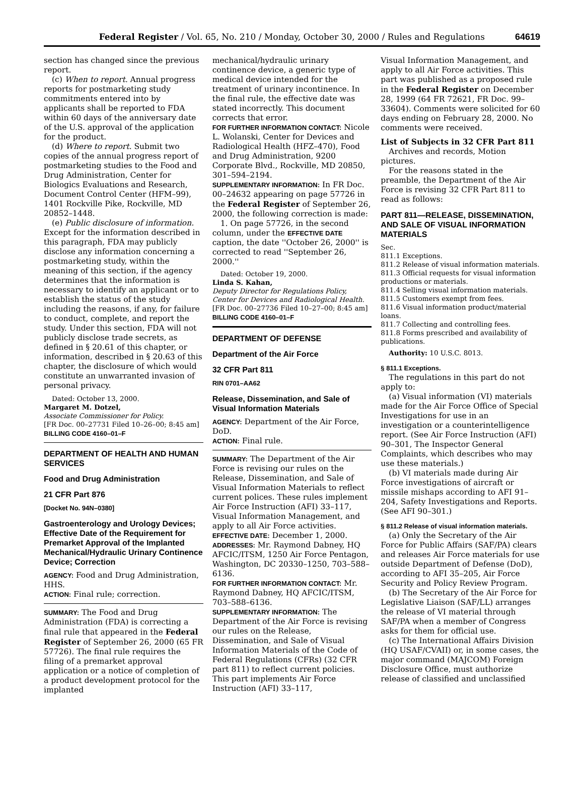Federal Register / Vol. 65, No. 210 / Monday, October 30, 2000 / Rules and Regulations 64619
section has changed since the previous report.
(c) When to report. Annual progress reports for postmarketing study commitments entered into by applicants shall be reported to FDA within 60 days of the anniversary date of the U.S. approval of the application for the product.
(d) Where to report. Submit two copies of the annual progress report of postmarketing studies to the Food and Drug Administration, Center for Biologics Evaluations and Research, Document Control Center (HFM–99), 1401 Rockville Pike, Rockville, MD 20852–1448.
(e) Public disclosure of information. Except for the information described in this paragraph, FDA may publicly disclose any information concerning a postmarketing study, within the meaning of this section, if the agency determines that the information is necessary to identify an applicant or to establish the status of the study including the reasons, if any, for failure to conduct, complete, and report the study. Under this section, FDA will not publicly disclose trade secrets, as defined in § 20.61 of this chapter, or information, described in § 20.63 of this chapter, the disclosure of which would constitute an unwarranted invasion of personal privacy.
Dated: October 13, 2000.
Margaret M. Dotzel,
Associate Commissioner for Policy.
[FR Doc. 00–27731 Filed 10–26–00; 8:45 am]
BILLING CODE 4160–01–F
DEPARTMENT OF HEALTH AND HUMAN SERVICES
Food and Drug Administration
21 CFR Part 876
[Docket No. 94N–0380]
Gastroenterology and Urology Devices; Effective Date of the Requirement for Premarket Approval of the Implanted Mechanical/Hydraulic Urinary Continence Device; Correction
AGENCY: Food and Drug Administration, HHS.
ACTION: Final rule; correction.
SUMMARY: The Food and Drug Administration (FDA) is correcting a final rule that appeared in the Federal Register of September 26, 2000 (65 FR 57726). The final rule requires the filing of a premarket approval application or a notice of completion of a product development protocol for the implanted
mechanical/hydraulic urinary continence device, a generic type of medical device intended for the treatment of urinary incontinence. In the final rule, the effective date was stated incorrectly. This document corrects that error.
FOR FURTHER INFORMATION CONTACT: Nicole L. Wolanski, Center for Devices and Radiological Health (HFZ–470), Food and Drug Administration, 9200 Corporate Blvd., Rockville, MD 20850, 301–594–2194.
SUPPLEMENTARY INFORMATION: In FR Doc. 00–24632 appearing on page 57726 in the Federal Register of September 26, 2000, the following correction is made:
1. On page 57726, in the second column, under the EFFECTIVE DATE caption, the date ''October 26, 2000'' is corrected to read ''September 26, 2000.''
Dated: October 19, 2000.
Linda S. Kahan,
Deputy Director for Regulations Policy, Center for Devices and Radiological Health.
[FR Doc. 00–27736 Filed 10–27–00; 8:45 am]
BILLING CODE 4160–01–F
DEPARTMENT OF DEFENSE
Department of the Air Force
32 CFR Part 811
RIN 0701–AA62
Release, Dissemination, and Sale of Visual Information Materials
AGENCY: Department of the Air Force, DoD.
ACTION: Final rule.
SUMMARY: The Department of the Air Force is revising our rules on the Release, Dissemination, and Sale of Visual Information Materials to reflect current polices. These rules implement Air Force Instruction (AFI) 33–117, Visual Information Management, and apply to all Air Force activities.
EFFECTIVE DATE: December 1, 2000.
ADDRESSES: Mr. Raymond Dabney, HQ AFCIC/ITSM, 1250 Air Force Pentagon, Washington, DC 20330–1250, 703–588–6136.
FOR FURTHER INFORMATION CONTACT: Mr. Raymond Dabney, HQ AFCIC/ITSM, 703–588–6136.
SUPPLEMENTARY INFORMATION: The Department of the Air Force is revising our rules on the Release, Dissemination, and Sale of Visual Information Materials of the Code of Federal Regulations (CFRs) (32 CFR part 811) to reflect current policies. This part implements Air Force Instruction (AFI) 33–117,
Visual Information Management, and apply to all Air Force activities. This part was published as a proposed rule in the Federal Register on December 28, 1999 (64 FR 72621, FR Doc. 99–33604). Comments were solicited for 60 days ending on February 28, 2000. No comments were received.
List of Subjects in 32 CFR Part 811
Archives and records, Motion pictures.
For the reasons stated in the preamble, the Department of the Air Force is revising 32 CFR Part 811 to read as follows:
PART 811—RELEASE, DISSEMINATION, AND SALE OF VISUAL INFORMATION MATERIALS
Sec.
811.1 Exceptions.
811.2 Release of visual information materials.
811.3 Official requests for visual information productions or materials.
811.4 Selling visual information materials.
811.5 Customers exempt from fees.
811.6 Visual information product/material loans.
811.7 Collecting and controlling fees.
811.8 Forms prescribed and availability of publications.
Authority: 10 U.S.C. 8013.
§ 811.1 Exceptions.
The regulations in this part do not apply to:
(a) Visual information (VI) materials made for the Air Force Office of Special Investigations for use in an investigation or a counterintelligence report. (See Air Force Instruction (AFI) 90–301, The Inspector General Complaints, which describes who may use these materials.)
(b) VI materials made during Air Force investigations of aircraft or missile mishaps according to AFI 91–204, Safety Investigations and Reports. (See AFI 90–301.)
§ 811.2 Release of visual information materials.
(a) Only the Secretary of the Air Force for Public Affairs (SAF/PA) clears and releases Air Force materials for use outside Department of Defense (DoD), according to AFI 35–205, Air Force Security and Policy Review Program.
(b) The Secretary of the Air Force for Legislative Liaison (SAF/LL) arranges the release of VI material through SAF/PA when a member of Congress asks for them for official use.
(c) The International Affairs Division (HQ USAF/CVAII) or, in some cases, the major command (MAJCOM) Foreign Disclosure Office, must authorize release of classified and unclassified